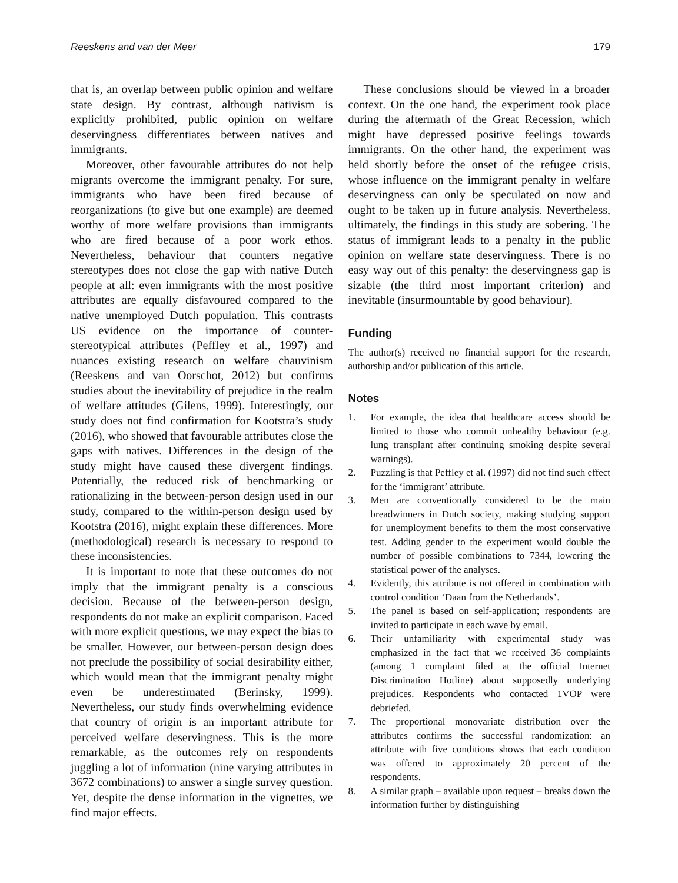Reeskens and van der Meer 179
that is, an overlap between public opinion and welfare state design. By contrast, although nativism is explicitly prohibited, public opinion on welfare deservingness differentiates between natives and immigrants.
Moreover, other favourable attributes do not help migrants overcome the immigrant penalty. For sure, immigrants who have been fired because of reorganizations (to give but one example) are deemed worthy of more welfare provisions than immigrants who are fired because of a poor work ethos. Nevertheless, behaviour that counters negative stereotypes does not close the gap with native Dutch people at all: even immigrants with the most positive attributes are equally disfavoured compared to the native unemployed Dutch population. This contrasts US evidence on the importance of counter-stereotypical attributes (Peffley et al., 1997) and nuances existing research on welfare chauvinism (Reeskens and van Oorschot, 2012) but confirms studies about the inevitability of prejudice in the realm of welfare attitudes (Gilens, 1999). Interestingly, our study does not find confirmation for Kootstra’s study (2016), who showed that favourable attributes close the gaps with natives. Differences in the design of the study might have caused these divergent findings. Potentially, the reduced risk of benchmarking or rationalizing in the between-person design used in our study, compared to the within-person design used by Kootstra (2016), might explain these differences. More (methodological) research is necessary to respond to these inconsistencies.
It is important to note that these outcomes do not imply that the immigrant penalty is a conscious decision. Because of the between-person design, respondents do not make an explicit comparison. Faced with more explicit questions, we may expect the bias to be smaller. However, our between-person design does not preclude the possibility of social desirability either, which would mean that the immigrant penalty might even be underestimated (Berinsky, 1999). Nevertheless, our study finds overwhelming evidence that country of origin is an important attribute for perceived welfare deservingness. This is the more remarkable, as the outcomes rely on respondents juggling a lot of information (nine varying attributes in 3672 combinations) to answer a single survey question. Yet, despite the dense information in the vignettes, we find major effects.
These conclusions should be viewed in a broader context. On the one hand, the experiment took place during the aftermath of the Great Recession, which might have depressed positive feelings towards immigrants. On the other hand, the experiment was held shortly before the onset of the refugee crisis, whose influence on the immigrant penalty in welfare deservingness can only be speculated on now and ought to be taken up in future analysis. Nevertheless, ultimately, the findings in this study are sobering. The status of immigrant leads to a penalty in the public opinion on welfare state deservingness. There is no easy way out of this penalty: the deservingness gap is sizable (the third most important criterion) and inevitable (insurmountable by good behaviour).
Funding
The author(s) received no financial support for the research, authorship and/or publication of this article.
Notes
1. For example, the idea that healthcare access should be limited to those who commit unhealthy behaviour (e.g. lung transplant after continuing smoking despite several warnings).
2. Puzzling is that Peffley et al. (1997) did not find such effect for the ‘immigrant’ attribute.
3. Men are conventionally considered to be the main breadwinners in Dutch society, making studying support for unemployment benefits to them the most conservative test. Adding gender to the experiment would double the number of possible combinations to 7344, lowering the statistical power of the analyses.
4. Evidently, this attribute is not offered in combination with control condition ‘Daan from the Netherlands’.
5. The panel is based on self-application; respondents are invited to participate in each wave by email.
6. Their unfamiliarity with experimental study was emphasized in the fact that we received 36 complaints (among 1 complaint filed at the official Internet Discrimination Hotline) about supposedly underlying prejudices. Respondents who contacted 1VOP were debriefed.
7. The proportional monovariate distribution over the attributes confirms the successful randomization: an attribute with five conditions shows that each condition was offered to approximately 20 percent of the respondents.
8. A similar graph – available upon request – breaks down the information further by distinguishing